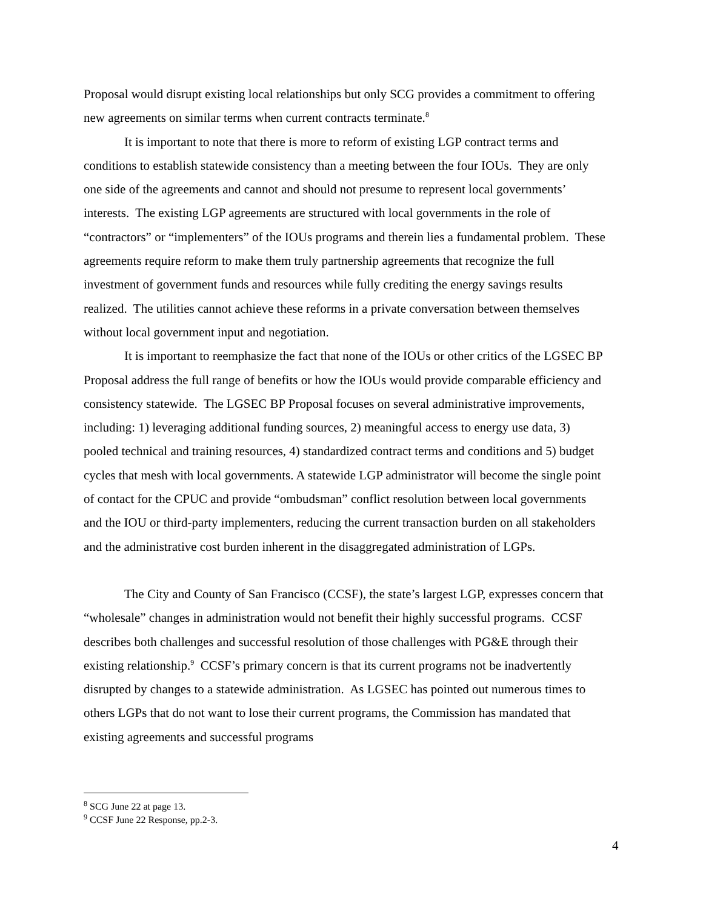Proposal would disrupt existing local relationships but only SCG provides a commitment to offering new agreements on similar terms when current contracts terminate.<sup>8</sup>
It is important to note that there is more to reform of existing LGP contract terms and conditions to establish statewide consistency than a meeting between the four IOUs. They are only one side of the agreements and cannot and should not presume to represent local governments’ interests. The existing LGP agreements are structured with local governments in the role of “contractors” or “implementers” of the IOUs programs and therein lies a fundamental problem. These agreements require reform to make them truly partnership agreements that recognize the full investment of government funds and resources while fully crediting the energy savings results realized. The utilities cannot achieve these reforms in a private conversation between themselves without local government input and negotiation.
It is important to reemphasize the fact that none of the IOUs or other critics of the LGSEC BP Proposal address the full range of benefits or how the IOUs would provide comparable efficiency and consistency statewide. The LGSEC BP Proposal focuses on several administrative improvements, including: 1) leveraging additional funding sources, 2) meaningful access to energy use data, 3) pooled technical and training resources, 4) standardized contract terms and conditions and 5) budget cycles that mesh with local governments. A statewide LGP administrator will become the single point of contact for the CPUC and provide “ombudsman” conflict resolution between local governments and the IOU or third-party implementers, reducing the current transaction burden on all stakeholders and the administrative cost burden inherent in the disaggregated administration of LGPs.
The City and County of San Francisco (CCSF), the state’s largest LGP, expresses concern that “wholesale” changes in administration would not benefit their highly successful programs. CCSF describes both challenges and successful resolution of those challenges with PG&E through their existing relationship.<sup>9</sup> CCSF’s primary concern is that its current programs not be inadvertently disrupted by changes to a statewide administration. As LGSEC has pointed out numerous times to others LGPs that do not want to lose their current programs, the Commission has mandated that existing agreements and successful programs
<sup>8</sup> SCG June 22 at page 13.
<sup>9</sup> CCSF June 22 Response, pp.2-3.
4